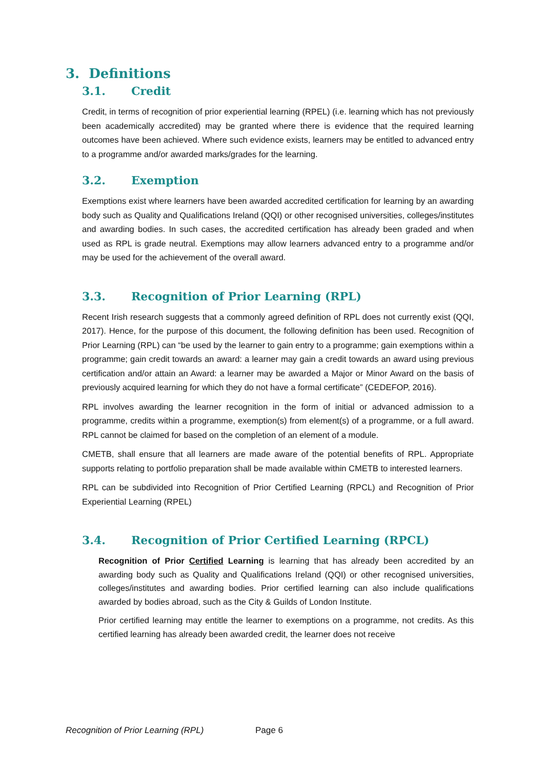3. Definitions
3.1. Credit
Credit, in terms of recognition of prior experiential learning (RPEL) (i.e. learning which has not previously been academically accredited) may be granted where there is evidence that the required learning outcomes have been achieved. Where such evidence exists, learners may be entitled to advanced entry to a programme and/or awarded marks/grades for the learning.
3.2. Exemption
Exemptions exist where learners have been awarded accredited certification for learning by an awarding body such as Quality and Qualifications Ireland (QQI) or other recognised universities, colleges/institutes and awarding bodies. In such cases, the accredited certification has already been graded and when used as RPL is grade neutral. Exemptions may allow learners advanced entry to a programme and/or may be used for the achievement of the overall award.
3.3. Recognition of Prior Learning (RPL)
Recent Irish research suggests that a commonly agreed definition of RPL does not currently exist (QQI, 2017). Hence, for the purpose of this document, the following definition has been used. Recognition of Prior Learning (RPL) can “be used by the learner to gain entry to a programme; gain exemptions within a programme; gain credit towards an award: a learner may gain a credit towards an award using previous certification and/or attain an Award: a learner may be awarded a Major or Minor Award on the basis of previously acquired learning for which they do not have a formal certificate” (CEDEFOP, 2016).
RPL involves awarding the learner recognition in the form of initial or advanced admission to a programme, credits within a programme, exemption(s) from element(s) of a programme, or a full award. RPL cannot be claimed for based on the completion of an element of a module.
CMETB, shall ensure that all learners are made aware of the potential benefits of RPL. Appropriate supports relating to portfolio preparation shall be made available within CMETB to interested learners.
RPL can be subdivided into Recognition of Prior Certified Learning (RPCL) and Recognition of Prior Experiential Learning (RPEL)
3.4. Recognition of Prior Certified Learning (RPCL)
Recognition of Prior Certified Learning is learning that has already been accredited by an awarding body such as Quality and Qualifications Ireland (QQI) or other recognised universities, colleges/institutes and awarding bodies. Prior certified learning can also include qualifications awarded by bodies abroad, such as the City & Guilds of London Institute.
Prior certified learning may entitle the learner to exemptions on a programme, not credits. As this certified learning has already been awarded credit, the learner does not receive
Recognition of Prior Learning (RPL) Page 6